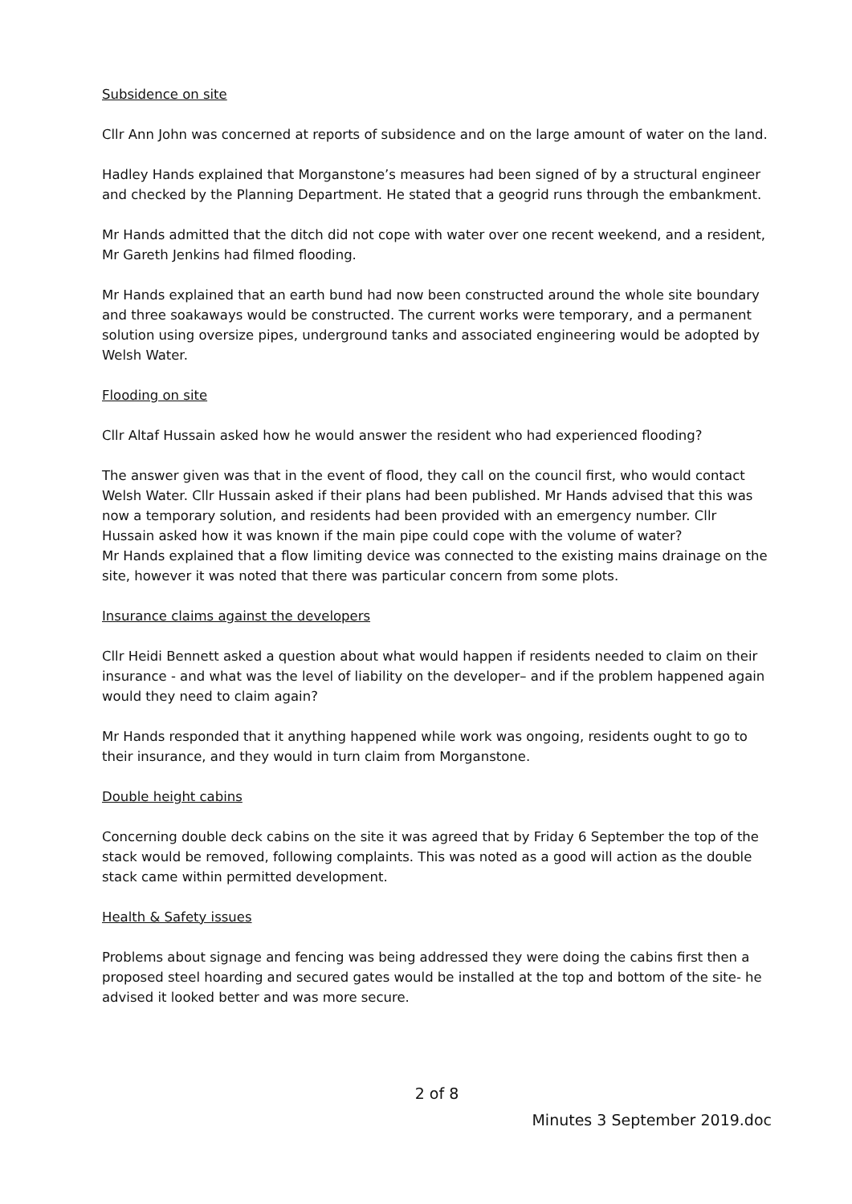Subsidence on site
Cllr Ann John was concerned at reports of subsidence and on the large amount of water on the land.
Hadley Hands explained that Morganstone’s measures had been signed of by a structural engineer and checked by the Planning Department. He stated that a geogrid runs through the embankment.
Mr Hands admitted that the ditch did not cope with water over one recent weekend, and a resident, Mr Gareth Jenkins had filmed flooding.
Mr Hands explained that an earth bund had now been constructed around the whole site boundary and three soakaways would be constructed. The current works were temporary, and a permanent solution using oversize pipes, underground tanks and associated engineering would be adopted by Welsh Water.
Flooding on site
Cllr Altaf Hussain asked how he would answer the resident who had experienced flooding?
The answer given was that in the event of flood, they call on the council first, who would contact Welsh Water. Cllr Hussain asked if their plans had been published. Mr Hands advised that this was now a temporary solution, and residents had been provided with an emergency number. Cllr Hussain asked how it was known if the main pipe could cope with the volume of water?
Mr Hands explained that a flow limiting device was connected to the existing mains drainage on the site, however it was noted that there was particular concern from some plots.
Insurance claims against the developers
Cllr Heidi Bennett asked a question about what would happen if residents needed to claim on their insurance - and what was the level of liability on the developer– and if the problem happened again would they need to claim again?
Mr Hands responded that it anything happened while work was ongoing, residents ought to go to their insurance, and they would in turn claim from Morganstone.
Double height cabins
Concerning double deck cabins on the site it was agreed that by Friday 6 September the top of the stack would be removed, following complaints. This was noted as a good will action as the double stack came within permitted development.
Health & Safety issues
Problems about signage and fencing was being addressed they were doing the cabins first then a proposed steel hoarding and secured gates would be installed at the top and bottom of the site- he advised it looked better and was more secure.
2 of 8
Minutes 3 September 2019.doc